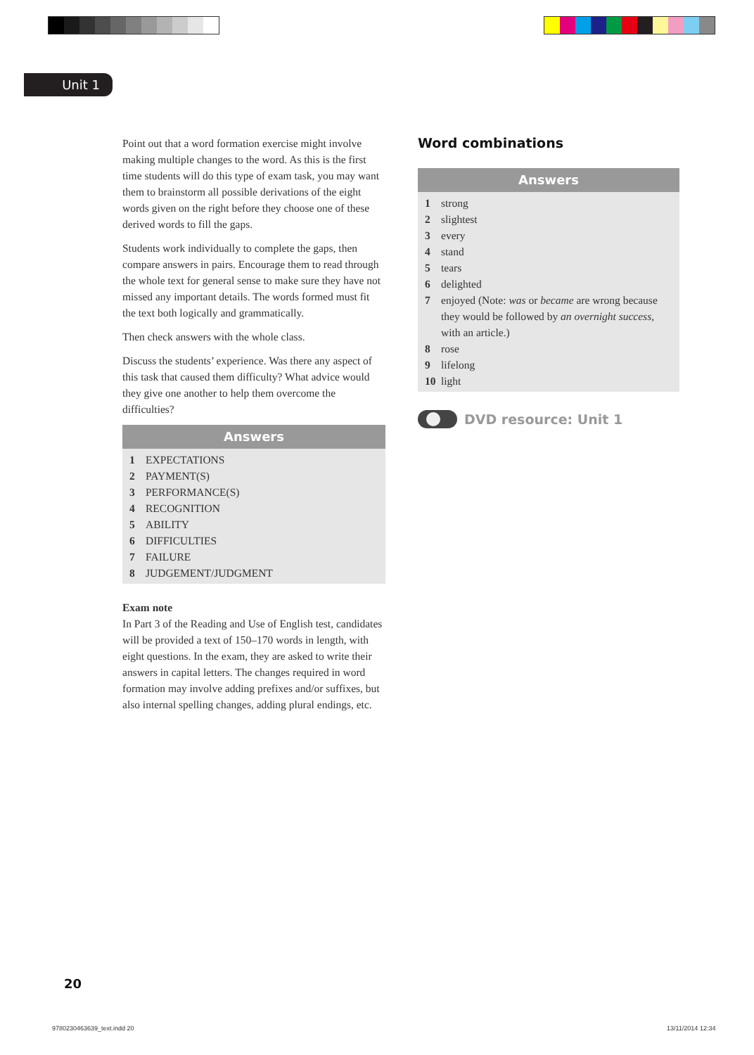Unit 1
Point out that a word formation exercise might involve making multiple changes to the word. As this is the first time students will do this type of exam task, you may want them to brainstorm all possible derivations of the eight words given on the right before they choose one of these derived words to fill the gaps.
Students work individually to complete the gaps, then compare answers in pairs. Encourage them to read through the whole text for general sense to make sure they have not missed any important details. The words formed must fit the text both logically and grammatically.
Then check answers with the whole class.
Discuss the students’ experience. Was there any aspect of this task that caused them difficulty? What advice would they give one another to help them overcome the difficulties?
Answers
1 EXPECTATIONS
2 PAYMENT(S)
3 PERFORMANCE(S)
4 RECOGNITION
5 ABILITY
6 DIFFICULTIES
7 FAILURE
8 JUDGEMENT/JUDGMENT
Exam note
In Part 3 of the Reading and Use of English test, candidates will be provided a text of 150–170 words in length, with eight questions. In the exam, they are asked to write their answers in capital letters. The changes required in word formation may involve adding prefixes and/or suffixes, but also internal spelling changes, adding plural endings, etc.
Word combinations
Answers
1 strong
2 slightest
3 every
4 stand
5 tears
6 delighted
7 enjoyed (Note: was or became are wrong because they would be followed by an overnight success, with an article.)
8 rose
9 lifelong
10 light
DVD resource: Unit 1
20
9780230463639_text.indd 20 13/11/2014 12:34